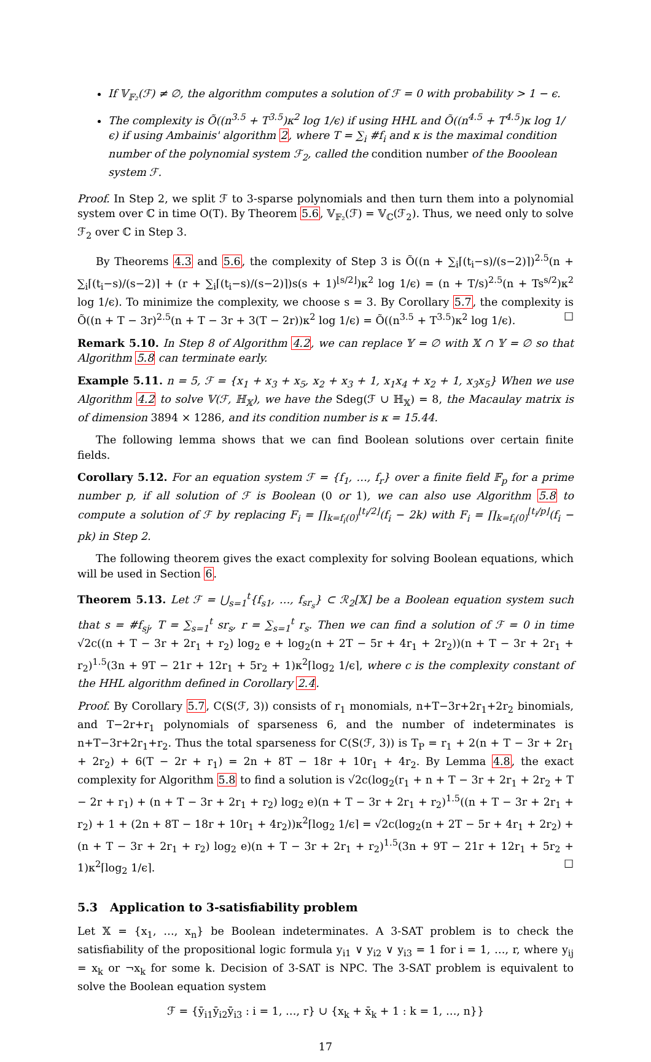If 𝕍<sub>𝔽₂</sub>(ℱ) ≠ ∅, the algorithm computes a solution of ℱ = 0 with probability > 1 − ϵ.
The complexity is Õ((n<sup>3.5</sup> + T<sup>3.5</sup>)κ<sup>2</sup> log 1/ϵ) if using HHL and Õ((n<sup>4.5</sup> + T<sup>4.5</sup>)κ log 1/ϵ) if using Ambainis' algorithm 2, where T = ∑<sub>i</sub> #f<sub>i</sub> and κ is the maximal condition number of the polynomial system ℱ<sub>2</sub>, called the condition number of the Booolean system ℱ.
Proof. In Step 2, we split ℱ to 3-sparse polynomials and then turn them into a polynomial system over ℂ in time O(T). By Theorem 5.6, 𝕍<sub>𝔽₂</sub>(ℱ) = 𝕍<sub>ℂ</sub>(ℱ<sub>2</sub>). Thus, we need only to solve ℱ<sub>2</sub> over ℂ in Step 3.
By Theorems 4.3 and 5.6, the complexity of Step 3 is Õ((n + ∑<sub>i</sub>⌈(t<sub>i</sub>−s)/(s−2)⌉)<sup>2.5</sup>(n + ∑<sub>i</sub>⌈(t<sub>i</sub>−s)/(s−2)⌉ + (r + ∑<sub>i</sub>⌈(t<sub>i</sub>−s)/(s−2)⌉)s(s + 1)<sup>⌊s/2⌋</sup>)κ<sup>2</sup> log 1/ϵ) = (n + T/s)<sup>2.5</sup>(n + Ts<sup>s/2</sup>)κ<sup>2</sup> log 1/ϵ). To minimize the complexity, we choose s = 3. By Corollary 5.7, the complexity is Õ((n + T − 3r)<sup>2.5</sup>(n + T − 3r + 3(T − 2r))κ<sup>2</sup> log 1/ϵ) = Õ((n<sup>3.5</sup> + T<sup>3.5</sup>)κ<sup>2</sup> log 1/ϵ). ☐
Remark 5.10. In Step 8 of Algorithm 4.2, we can replace 𝕐 = ∅ with 𝕏 ∩ 𝕐 = ∅ so that Algorithm 5.8 can terminate early.
Example 5.11. n = 5, ℱ = {x<sub>1</sub> + x<sub>3</sub> + x<sub>5</sub>, x<sub>2</sub> + x<sub>3</sub> + 1, x<sub>1</sub>x<sub>4</sub> + x<sub>2</sub> + 1, x<sub>3</sub>x<sub>5</sub>} When we use Algorithm 4.2 to solve 𝕍(ℱ, ℍ<sub>𝕏</sub>), we have the Sdeg(ℱ ∪ ℍ<sub>𝕏</sub>) = 8, the Macaulay matrix is of dimension 3894 × 1286, and its condition number is κ = 15.44.
The following lemma shows that we can find Boolean solutions over certain finite fields.
Corollary 5.12. For an equation system ℱ = {f<sub>1</sub>, …, f<sub>r</sub>} over a finite field 𝔽<sub>p</sub> for a prime number p, if all solution of ℱ is Boolean (0 or 1), we can also use Algorithm 5.8 to compute a solution of ℱ by replacing F<sub>i</sub> = ∏<sub>k=f<sub>i</sub>(0)</sub><sup>⌊t<sub>i</sub>/2⌋</sup>(f<sub>i</sub> − 2k) with F<sub>i</sub> = ∏<sub>k=f<sub>i</sub>(0)</sub><sup>⌊t<sub>i</sub>/p⌋</sup>(f<sub>i</sub> − pk) in Step 2.
The following theorem gives the exact complexity for solving Boolean equations, which will be used in Section 6.
Theorem 5.13. Let ℱ = ⋃<sub>s=1</sub><sup>t</sup>{f<sub>s1</sub>, …, f<sub>sr<sub>s</sub></sub>} ⊂ ℛ<sub>2</sub>[𝕏] be a Boolean equation system such that s = #f<sub>sj</sub>, T = ∑<sub>s=1</sub><sup>t</sup> sr<sub>s</sub>, r = ∑<sub>s=1</sub><sup>t</sup> r<sub>s</sub>. Then we can find a solution of ℱ = 0 in time √2c((n + T − 3r + 2r<sub>1</sub> + r<sub>2</sub>) log<sub>2</sub> e + log<sub>2</sub>(n + 2T − 5r + 4r<sub>1</sub> + 2r<sub>2</sub>))(n + T − 3r + 2r<sub>1</sub> + r<sub>2</sub>)<sup>1.5</sup>(3n + 9T − 21r + 12r<sub>1</sub> + 5r<sub>2</sub> + 1)κ<sup>2</sup>⌈log<sub>2</sub> 1/ϵ⌉, where c is the complexity constant of the HHL algorithm defined in Corollary 2.4.
Proof. By Corollary 5.7, C(S(ℱ, 3)) consists of r<sub>1</sub> monomials, n+T−3r+2r<sub>1</sub>+2r<sub>2</sub> binomials, and T−2r+r<sub>1</sub> polynomials of sparseness 6, and the number of indeterminates is n+T−3r+2r<sub>1</sub>+r<sub>2</sub>. Thus the total sparseness for C(S(ℱ, 3)) is T<sub>P</sub> = r<sub>1</sub> + 2(n + T − 3r + 2r<sub>1</sub> + 2r<sub>2</sub>) + 6(T − 2r + r<sub>1</sub>) = 2n + 8T − 18r + 10r<sub>1</sub> + 4r<sub>2</sub>. By Lemma 4.8, the exact complexity for Algorithm 5.8 to find a solution is √2c(log<sub>2</sub>(r<sub>1</sub> + n + T − 3r + 2r<sub>1</sub> + 2r<sub>2</sub> + T − 2r + r<sub>1</sub>) + (n + T − 3r + 2r<sub>1</sub> + r<sub>2</sub>) log<sub>2</sub> e)(n + T − 3r + 2r<sub>1</sub> + r<sub>2</sub>)<sup>1.5</sup>((n + T − 3r + 2r<sub>1</sub> + r<sub>2</sub>) + 1 + (2n + 8T − 18r + 10r<sub>1</sub> + 4r<sub>2</sub>))κ<sup>2</sup>⌈log<sub>2</sub> 1/ϵ⌉ = √2c(log<sub>2</sub>(n + 2T − 5r + 4r<sub>1</sub> + 2r<sub>2</sub>) + (n + T − 3r + 2r<sub>1</sub> + r<sub>2</sub>) log<sub>2</sub> e)(n + T − 3r + 2r<sub>1</sub> + r<sub>2</sub>)<sup>1.5</sup>(3n + 9T − 21r + 12r<sub>1</sub> + 5r<sub>2</sub> + 1)κ<sup>2</sup>⌈log<sub>2</sub> 1/ϵ⌉. ☐
5.3 Application to 3-satisfiability problem
Let 𝕏 = {x<sub>1</sub>, …, x<sub>n</sub>} be Boolean indeterminates. A 3-SAT problem is to check the satisfiability of the propositional logic formula y<sub>i1</sub> ∨ y<sub>i2</sub> ∨ y<sub>i3</sub> = 1 for i = 1, …, r, where y<sub>ij</sub> = x<sub>k</sub> or ¬x<sub>k</sub> for some k. Decision of 3-SAT is NPC. The 3-SAT problem is equivalent to solve the Boolean equation system
ℱ = {ȳ<sub>i1</sub>ȳ<sub>i2</sub>ȳ<sub>i3</sub> : i = 1, …, r} ∪ {x<sub>k</sub> + x̄<sub>k</sub> + 1 : k = 1, …, n}}
17